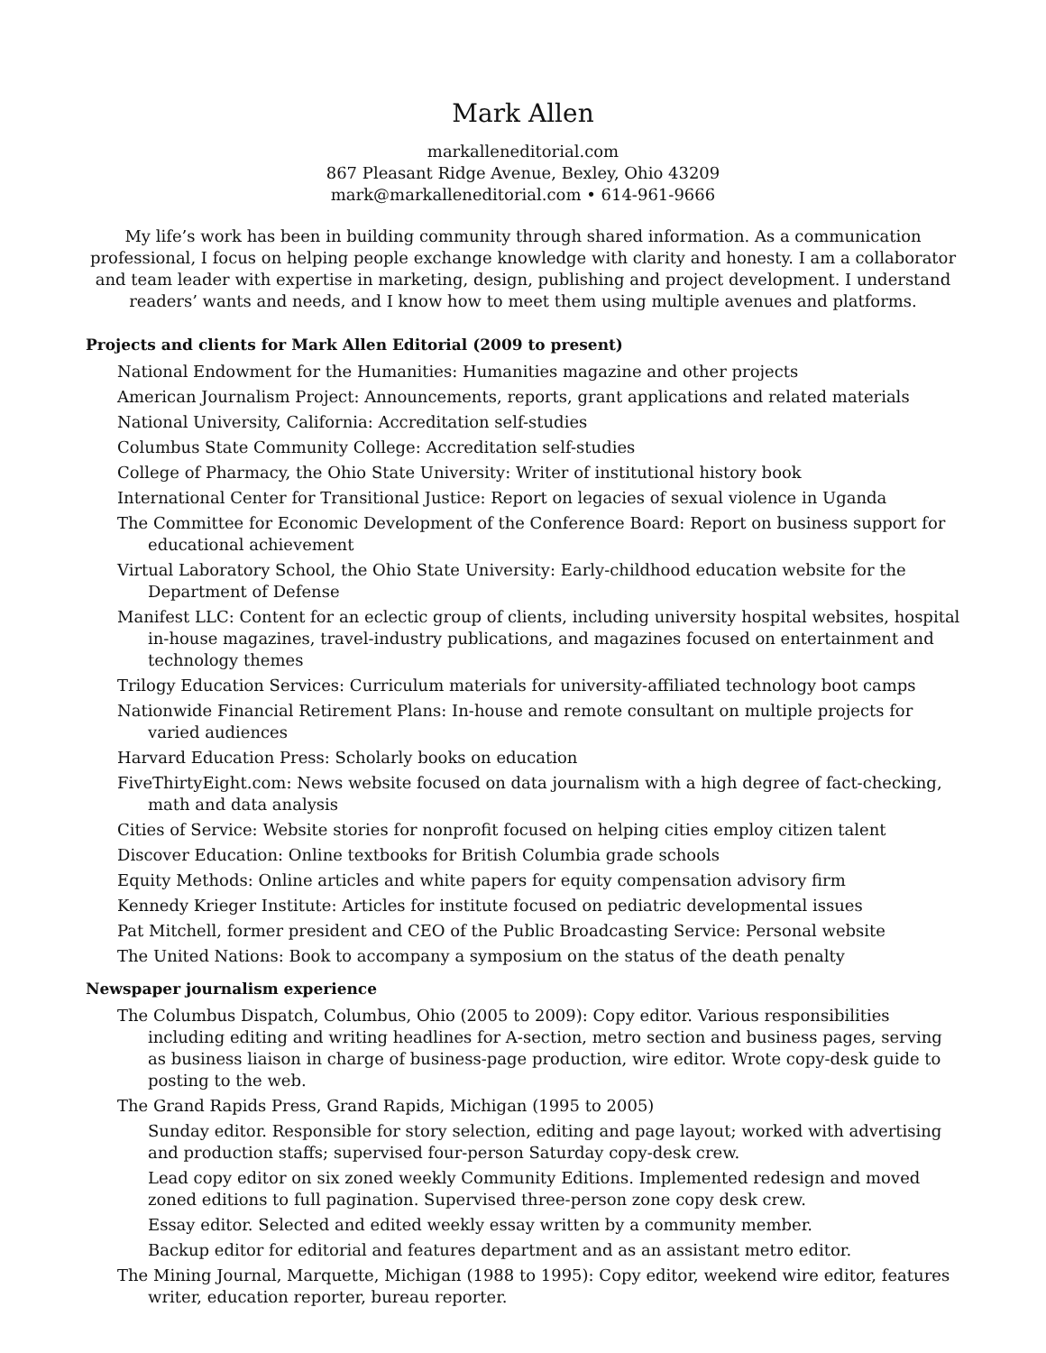Mark Allen
markalleneditorial.com
867 Pleasant Ridge Avenue, Bexley, Ohio 43209
mark@markalleneditorial.com • 614-961-9666
My life’s work has been in building community through shared information. As a communication professional, I focus on helping people exchange knowledge with clarity and honesty. I am a collaborator and team leader with expertise in marketing, design, publishing and project development. I understand readers’ wants and needs, and I know how to meet them using multiple avenues and platforms.
Projects and clients for Mark Allen Editorial (2009 to present)
National Endowment for the Humanities: Humanities magazine and other projects
American Journalism Project: Announcements, reports, grant applications and related materials
National University, California: Accreditation self-studies
Columbus State Community College: Accreditation self-studies
College of Pharmacy, the Ohio State University: Writer of institutional history book
International Center for Transitional Justice: Report on legacies of sexual violence in Uganda
The Committee for Economic Development of the Conference Board: Report on business support for educational achievement
Virtual Laboratory School, the Ohio State University: Early-childhood education website for the Department of Defense
Manifest LLC: Content for an eclectic group of clients, including university hospital websites, hospital in-house magazines, travel-industry publications, and magazines focused on entertainment and technology themes
Trilogy Education Services: Curriculum materials for university-affiliated technology boot camps
Nationwide Financial Retirement Plans: In-house and remote consultant on multiple projects for varied audiences
Harvard Education Press: Scholarly books on education
FiveThirtyEight.com: News website focused on data journalism with a high degree of fact-checking, math and data analysis
Cities of Service: Website stories for nonprofit focused on helping cities employ citizen talent
Discover Education: Online textbooks for British Columbia grade schools
Equity Methods: Online articles and white papers for equity compensation advisory firm
Kennedy Krieger Institute: Articles for institute focused on pediatric developmental issues
Pat Mitchell, former president and CEO of the Public Broadcasting Service: Personal website
The United Nations: Book to accompany a symposium on the status of the death penalty
Newspaper journalism experience
The Columbus Dispatch, Columbus, Ohio (2005 to 2009): Copy editor. Various responsibilities including editing and writing headlines for A-section, metro section and business pages, serving as business liaison in charge of business-page production, wire editor. Wrote copy-desk guide to posting to the web.
The Grand Rapids Press, Grand Rapids, Michigan (1995 to 2005)
Sunday editor. Responsible for story selection, editing and page layout; worked with advertising and production staffs; supervised four-person Saturday copy-desk crew.
Lead copy editor on six zoned weekly Community Editions. Implemented redesign and moved zoned editions to full pagination. Supervised three-person zone copy desk crew.
Essay editor. Selected and edited weekly essay written by a community member.
Backup editor for editorial and features department and as an assistant metro editor.
The Mining Journal, Marquette, Michigan (1988 to 1995): Copy editor, weekend wire editor, features writer, education reporter, bureau reporter.